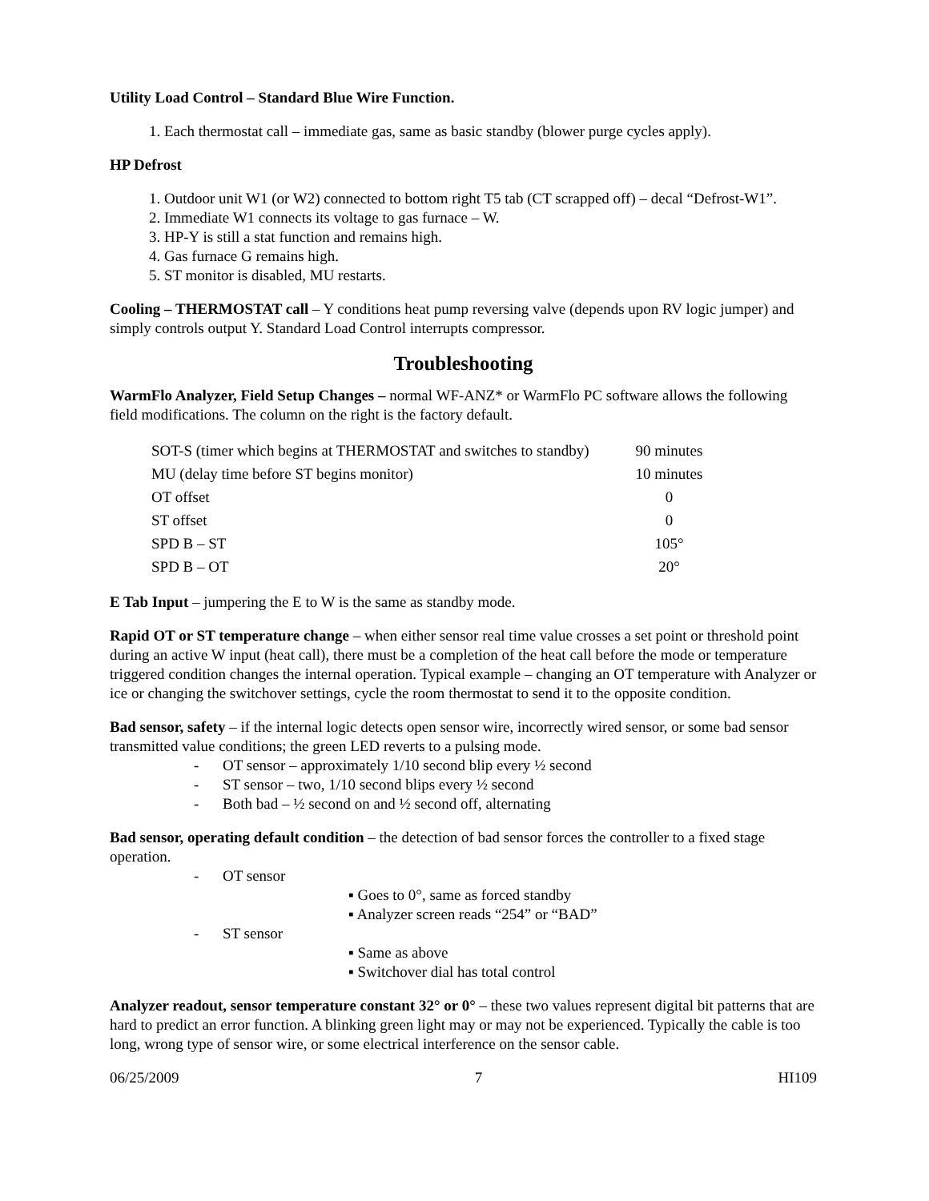Utility Load Control – Standard Blue Wire Function.
Each thermostat call – immediate gas, same as basic standby (blower purge cycles apply).
HP Defrost
Outdoor unit W1 (or W2) connected to bottom right T5 tab (CT scrapped off) – decal “Defrost-W1”.
Immediate W1 connects its voltage to gas furnace – W.
HP-Y is still a stat function and remains high.
Gas furnace G remains high.
ST monitor is disabled, MU restarts.
Cooling – THERMOSTAT call – Y conditions heat pump reversing valve (depends upon RV logic jumper) and simply controls output Y. Standard Load Control interrupts compressor.
Troubleshooting
WarmFlo Analyzer, Field Setup Changes – normal WF-ANZ* or WarmFlo PC software allows the following field modifications. The column on the right is the factory default.
| SOT-S (timer which begins at THERMOSTAT and switches to standby) | 90 minutes |
| MU (delay time before ST begins monitor) | 10 minutes |
| OT offset | 0 |
| ST offset | 0 |
| SPD B – ST | 105° |
| SPD B – OT | 20° |
E Tab Input – jumpering the E to W is the same as standby mode.
Rapid OT or ST temperature change – when either sensor real time value crosses a set point or threshold point during an active W input (heat call), there must be a completion of the heat call before the mode or temperature triggered condition changes the internal operation. Typical example – changing an OT temperature with Analyzer or ice or changing the switchover settings, cycle the room thermostat to send it to the opposite condition.
Bad sensor, safety – if the internal logic detects open sensor wire, incorrectly wired sensor, or some bad sensor transmitted value conditions; the green LED reverts to a pulsing mode.
- OT sensor – approximately 1/10 second blip every ½ second
- ST sensor – two, 1/10 second blips every ½ second
- Both bad – ½ second on and ½ second off, alternating
Bad sensor, operating default condition – the detection of bad sensor forces the controller to a fixed stage operation.
- OT sensor
▪ Goes to 0°, same as forced standby
▪ Analyzer screen reads “254” or “BAD”
- ST sensor
▪ Same as above
▪ Switchover dial has total control
Analyzer readout, sensor temperature constant 32° or 0° – these two values represent digital bit patterns that are hard to predict an error function. A blinking green light may or may not be experienced. Typically the cable is too long, wrong type of sensor wire, or some electrical interference on the sensor cable.
06/25/2009 7 HI109